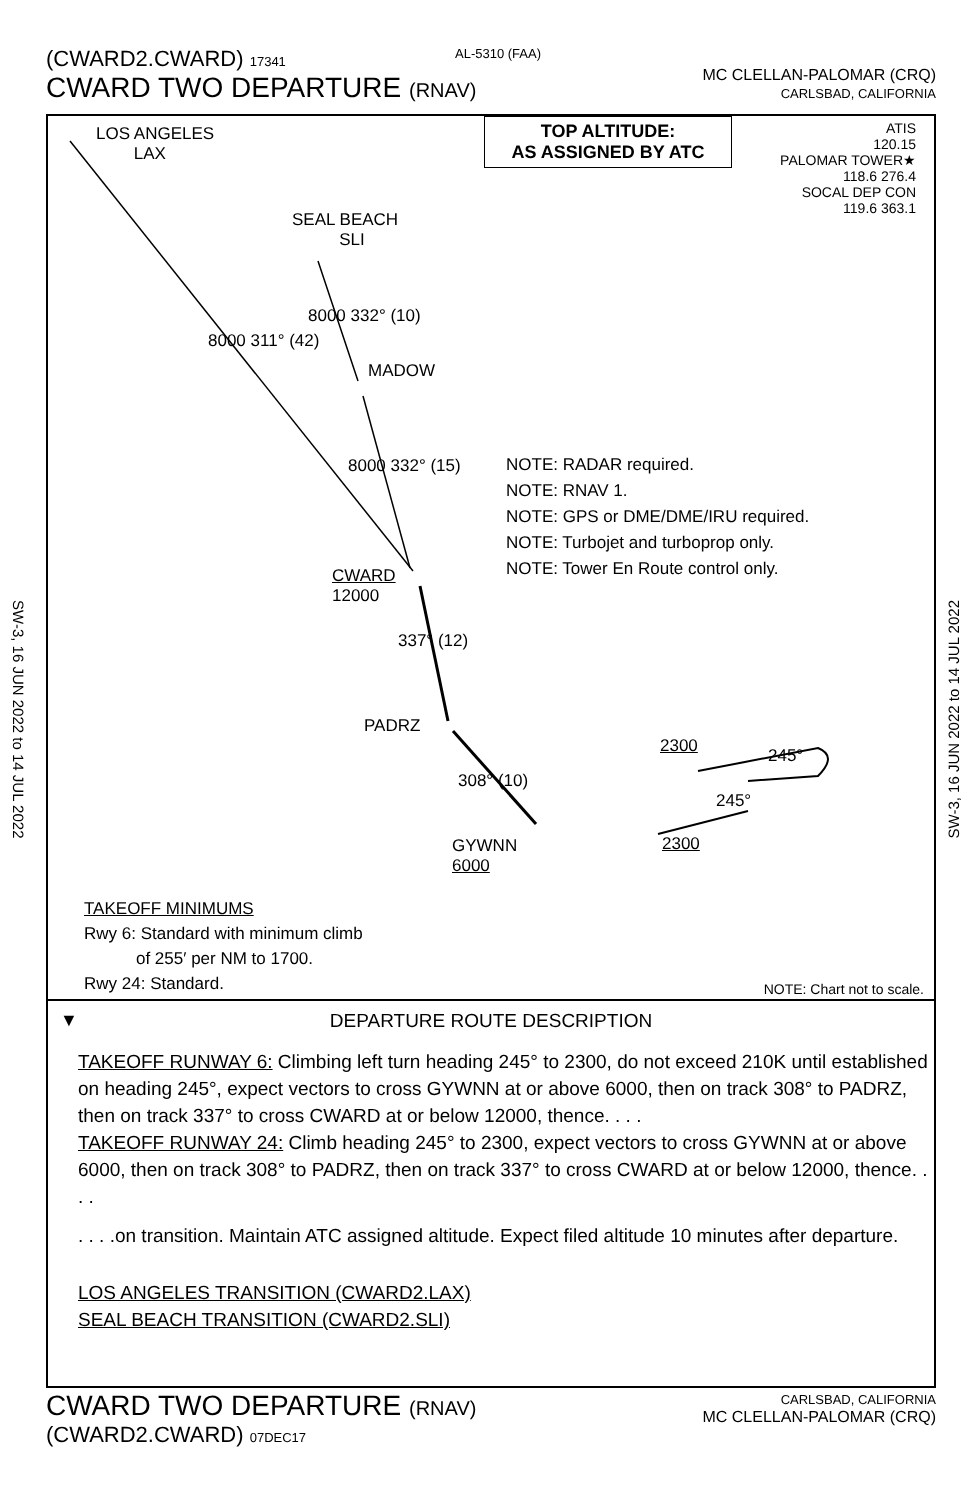(CWARD2.CWARD) 17341
CWARD TWO DEPARTURE (RNAV)
MC CLELLAN-PALOMAR (CRQ)
CARLSBAD, CALIFORNIA
AL-5310 (FAA)
SW-3, 16 JUN 2022 to 14 JUL 2022
SW-3, 16 JUN 2022 to 14 JUL 2022
LOS ANGELES
LAX
TOP ALTITUDE:
AS ASSIGNED BY ATC
ATIS
120.15
PALOMAR TOWER★
118.6 276.4
SOCAL DEP CON
119.6 363.1
SEAL BEACH
SLI
8000 311° (42)
8000 332° (10)
MADOW
8000 332° (15)
NOTE: RADAR required.
NOTE: RNAV 1.
NOTE: GPS or DME/DME/IRU required.
NOTE: Turbojet and turboprop only.
NOTE: Tower En Route control only.
CWARD
12000
337° (12)
PADRZ
308° (10)
GYWNN
6000
2300 245°
245°
2300
TAKEOFF MINIMUMS
Rwy 6: Standard with minimum climb
of 255′ per NM to 1700.
Rwy 24: Standard.
NOTE: Chart not to scale.
▼
DEPARTURE ROUTE DESCRIPTION
TAKEOFF RUNWAY 6: Climbing left turn heading 245° to 2300, do not exceed 210K until established on heading 245°, expect vectors to cross GYWNN at or above 6000, then on track 308° to PADRZ, then on track 337° to cross CWARD at or below 12000, thence. . . .
TAKEOFF RUNWAY 24: Climb heading 245° to 2300, expect vectors to cross GYWNN at or above 6000, then on track 308° to PADRZ, then on track 337° to cross CWARD at or below 12000, thence. . . .
. . . .on transition. Maintain ATC assigned altitude. Expect filed altitude 10 minutes after departure.
LOS ANGELES TRANSITION (CWARD2.LAX)
SEAL BEACH TRANSITION (CWARD2.SLI)
CWARD TWO DEPARTURE (RNAV)
(CWARD2.CWARD) 07DEC17
CARLSBAD, CALIFORNIA
MC CLELLAN-PALOMAR (CRQ)